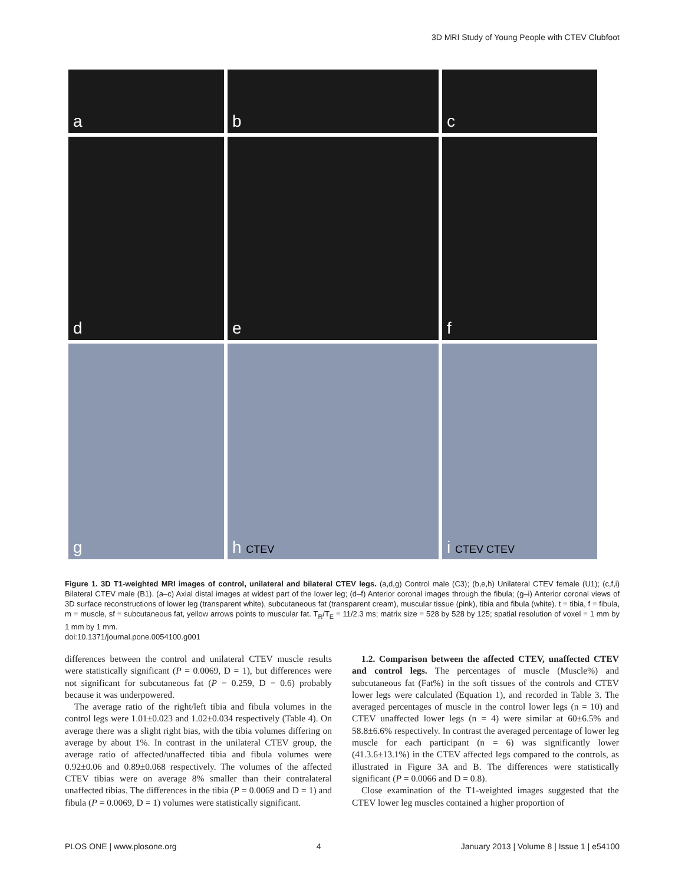3D MRI Study of Young People with CTEV Clubfoot
a
b
c
d
e
f
g
h CTEV
i CTEV CTEV
Figure 1. 3D T1-weighted MRI images of control, unilateral and bilateral CTEV legs. (a,d,g) Control male (C3); (b,e,h) Unilateral CTEV female (U1); (c,f,i) Bilateral CTEV male (B1). (a–c) Axial distal images at widest part of the lower leg; (d–f) Anterior coronal images through the fibula; (g–i) Anterior coronal views of 3D surface reconstructions of lower leg (transparent white), subcutaneous fat (transparent cream), muscular tissue (pink), tibia and fibula (white). t = tibia, f = fibula, m = muscle, sf = subcutaneous fat, yellow arrows points to muscular fat. T<sub>R</sub>/T<sub>E</sub> = 11/2.3 ms; matrix size = 528 by 528 by 125; spatial resolution of voxel = 1 mm by 1 mm by 1 mm.
doi:10.1371/journal.pone.0054100.g001
differences between the control and unilateral CTEV muscle results were statistically significant (P = 0.0069, D = 1), but differences were not significant for subcutaneous fat (P = 0.259, D = 0.6) probably because it was underpowered.
The average ratio of the right/left tibia and fibula volumes in the control legs were 1.01±0.023 and 1.02±0.034 respectively (Table 4). On average there was a slight right bias, with the tibia volumes differing on average by about 1%. In contrast in the unilateral CTEV group, the average ratio of affected/unaffected tibia and fibula volumes were 0.92±0.06 and 0.89±0.068 respectively. The volumes of the affected CTEV tibias were on average 8% smaller than their contralateral unaffected tibias. The differences in the tibia (P = 0.0069 and D = 1) and fibula (P = 0.0069, D = 1) volumes were statistically significant.
1.2. Comparison between the affected CTEV, unaffected CTEV and control legs. The percentages of muscle (Muscle%) and subcutaneous fat (Fat%) in the soft tissues of the controls and CTEV lower legs were calculated (Equation 1), and recorded in Table 3. The averaged percentages of muscle in the control lower legs (n = 10) and CTEV unaffected lower legs (n = 4) were similar at 60±6.5% and 58.8±6.6% respectively. In contrast the averaged percentage of lower leg muscle for each participant (n = 6) was significantly lower (41.3.6±13.1%) in the CTEV affected legs compared to the controls, as illustrated in Figure 3A and B. The differences were statistically significant (P = 0.0066 and D = 0.8).
Close examination of the T1-weighted images suggested that the CTEV lower leg muscles contained a higher proportion of
PLOS ONE | www.plosone.org 4 January 2013 | Volume 8 | Issue 1 | e54100